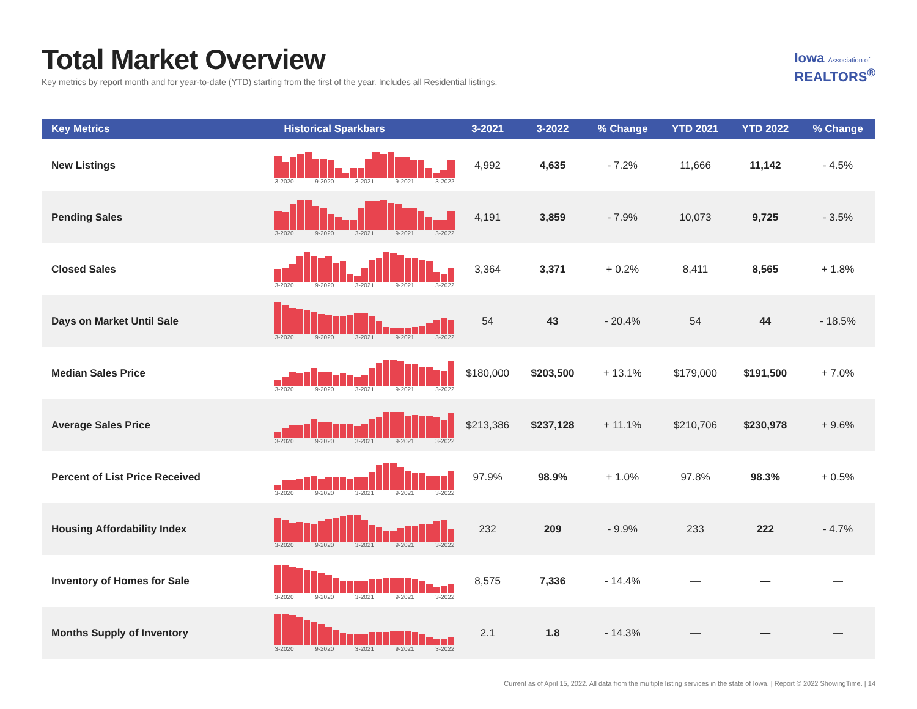Total Market Overview
Key metrics by report month and for year-to-date (YTD) starting from the first of the year. Includes all Residential listings.
Iowa Association of
REALTORS<sup>®</sup>
| Key Metrics | Historical Sparkbars | 3-2021 | 3-2022 | % Change | YTD 2021 | YTD 2022 | % Change |
| --- | --- | --- | --- | --- | --- | --- | --- |
| New Listings | 3-2020 9-2020 3-2021 9-2021 3-2022 | 4,992 | 4,635 | - 7.2% | 11,666 | 11,142 | - 4.5% |
| Pending Sales | 3-2020 9-2020 3-2021 9-2021 3-2022 | 4,191 | 3,859 | - 7.9% | 10,073 | 9,725 | - 3.5% |
| Closed Sales | 3-2020 9-2020 3-2021 9-2021 3-2022 | 3,364 | 3,371 | + 0.2% | 8,411 | 8,565 | + 1.8% |
| Days on Market Until Sale | 3-2020 9-2020 3-2021 9-2021 3-2022 | 54 | 43 | - 20.4% | 54 | 44 | - 18.5% |
| Median Sales Price | 3-2020 9-2020 3-2021 9-2021 3-2022 | $180,000 | $203,500 | + 13.1% | $179,000 | $191,500 | + 7.0% |
| Average Sales Price | 3-2020 9-2020 3-2021 9-2021 3-2022 | $213,386 | $237,128 | + 11.1% | $210,706 | $230,978 | + 9.6% |
| Percent of List Price Received | 3-2020 9-2020 3-2021 9-2021 3-2022 | 97.9% | 98.9% | + 1.0% | 97.8% | 98.3% | + 0.5% |
| Housing Affordability Index | 3-2020 9-2020 3-2021 9-2021 3-2022 | 232 | 209 | - 9.9% | 233 | 222 | - 4.7% |
| Inventory of Homes for Sale | 3-2020 9-2020 3-2021 9-2021 3-2022 | 8,575 | 7,336 | - 14.4% | — | — | — |
| Months Supply of Inventory | 3-2020 9-2020 3-2021 9-2021 3-2022 | 2.1 | 1.8 | - 14.3% | — | — | — |
Current as of April 15, 2022. All data from the multiple listing services in the state of Iowa. | Report © 2022 ShowingTime. | 14